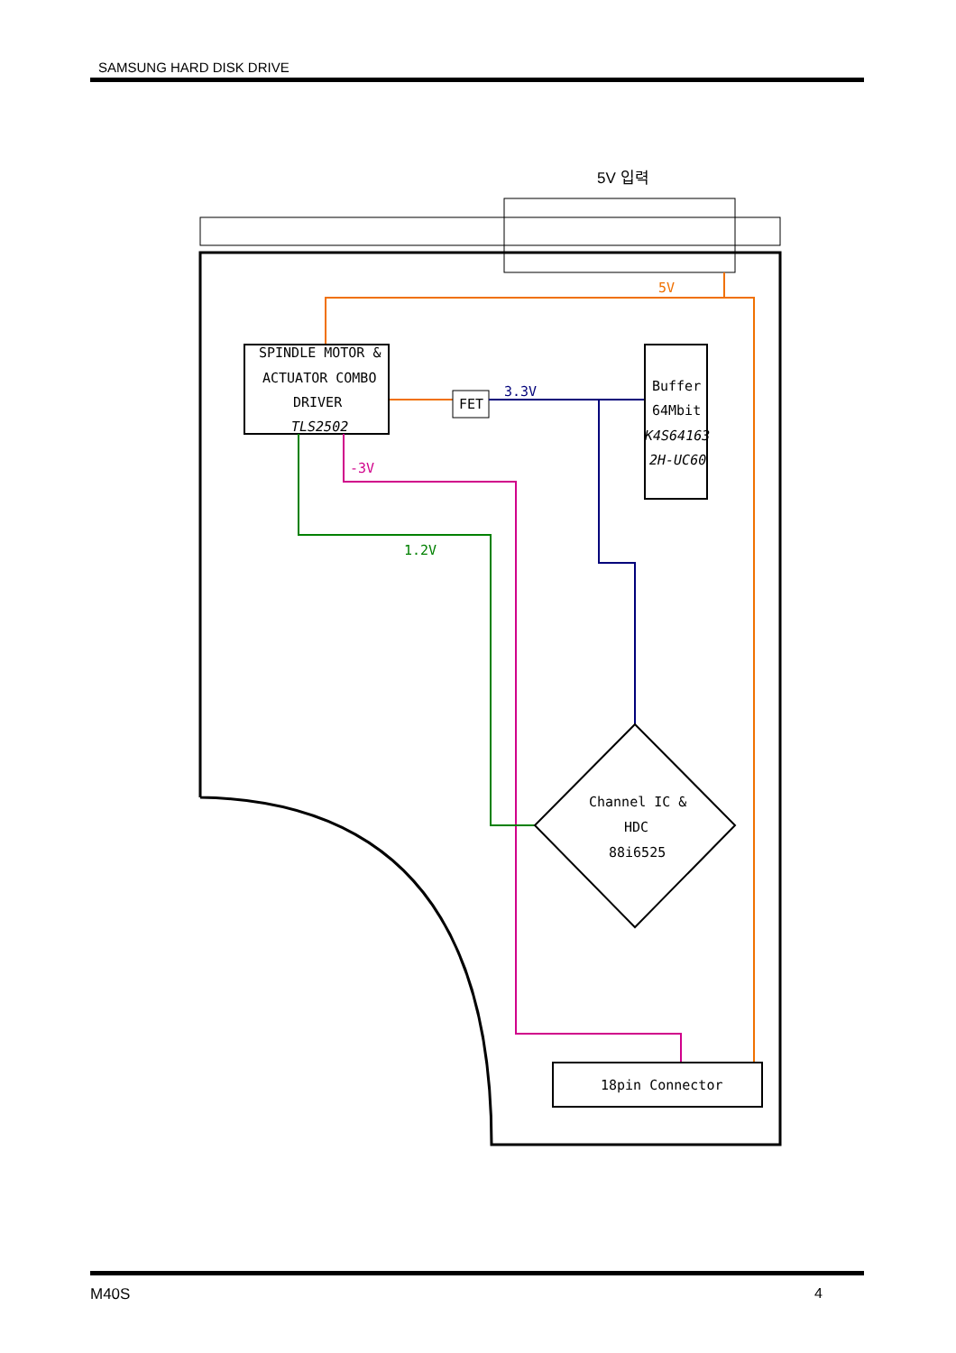SAMSUNG HARD DISK DRIVE
5V 입력
5V
SPINDLE MOTOR &
ACTUATOR COMBO
DRIVER
TLS2502
FET
3.3V
Buffer
64Mbit
K4S64163
2H-UC60
-3V
1.2V
Channel IC &
HDC
88i6525
18pin Connector
M40S 4